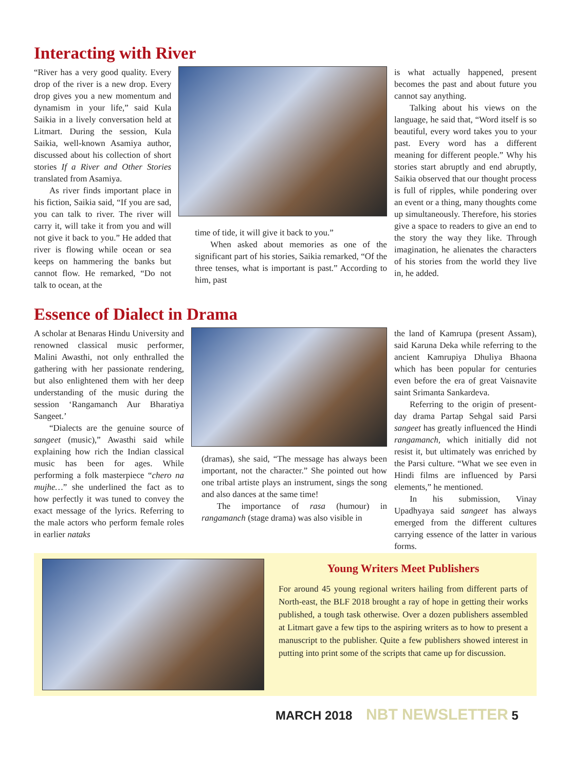Interacting with River
“River has a very good quality. Every drop of the river is a new drop. Every drop gives you a new momentum and dynamism in your life,” said Kula Saikia in a lively conversation held at Litmart. During the session, Kula Saikia, well-known Asamiya author, discussed about his collection of short stories If a River and Other Stories translated from Asamiya.
As river finds important place in his fiction, Saikia said, “If you are sad, you can talk to river. The river will carry it, will take it from you and will not give it back to you.” He added that river is flowing while ocean or sea keeps on hammering the banks but cannot flow. He remarked, “Do not talk to ocean, at the
time of tide, it will give it back to you.”
When asked about memories as one of the significant part of his stories, Saikia remarked, “Of the three tenses, what is important is past.” According to him, past
is what actually happened, present becomes the past and about future you cannot say anything.
Talking about his views on the language, he said that, “Word itself is so beautiful, every word takes you to your past. Every word has a different meaning for different people.” Why his stories start abruptly and end abruptly, Saikia observed that our thought process is full of ripples, while pondering over an event or a thing, many thoughts come up simultaneously. Therefore, his stories give a space to readers to give an end to the story the way they like. Through imagination, he alienates the characters of his stories from the world they live in, he added.
Essence of Dialect in Drama
A scholar at Benaras Hindu University and renowned classical music performer, Malini Awasthi, not only enthralled the gathering with her passionate rendering, but also enlightened them with her deep understanding of the music during the session ‘Rangamanch Aur Bharatiya Sangeet.’
“Dialects are the genuine source of sangeet (music),” Awasthi said while explaining how rich the Indian classical music has been for ages. While performing a folk masterpiece “chero na mujhe…” she underlined the fact as to how perfectly it was tuned to convey the exact message of the lyrics. Referring to the male actors who perform female roles in earlier nataks
(dramas), she said, “The message has always been important, not the character.” She pointed out how one tribal artiste plays an instrument, sings the song and also dances at the same time!
The importance of rasa (humour) in rangamanch (stage drama) was also visible in
the land of Kamrupa (present Assam), said Karuna Deka while referring to the ancient Kamrupiya Dhuliya Bhaona which has been popular for centuries even before the era of great Vaisnavite saint Srimanta Sankardeva.
Referring to the origin of present-day drama Partap Sehgal said Parsi sangeet has greatly influenced the Hindi rangamanch, which initially did not resist it, but ultimately was enriched by the Parsi culture. “What we see even in Hindi films are influenced by Parsi elements,” he mentioned.
In his submission, Vinay Upadhyaya said sangeet has always emerged from the different cultures carrying essence of the latter in various forms.
Young Writers Meet Publishers
For around 45 young regional writers hailing from different parts of North-east, the BLF 2018 brought a ray of hope in getting their works published, a tough task otherwise. Over a dozen publishers assembled at Litmart gave a few tips to the aspiring writers as to how to present a manuscript to the publisher. Quite a few publishers showed interest in putting into print some of the scripts that came up for discussion.
MARCH 2018 NBT NEWSLETTER 5